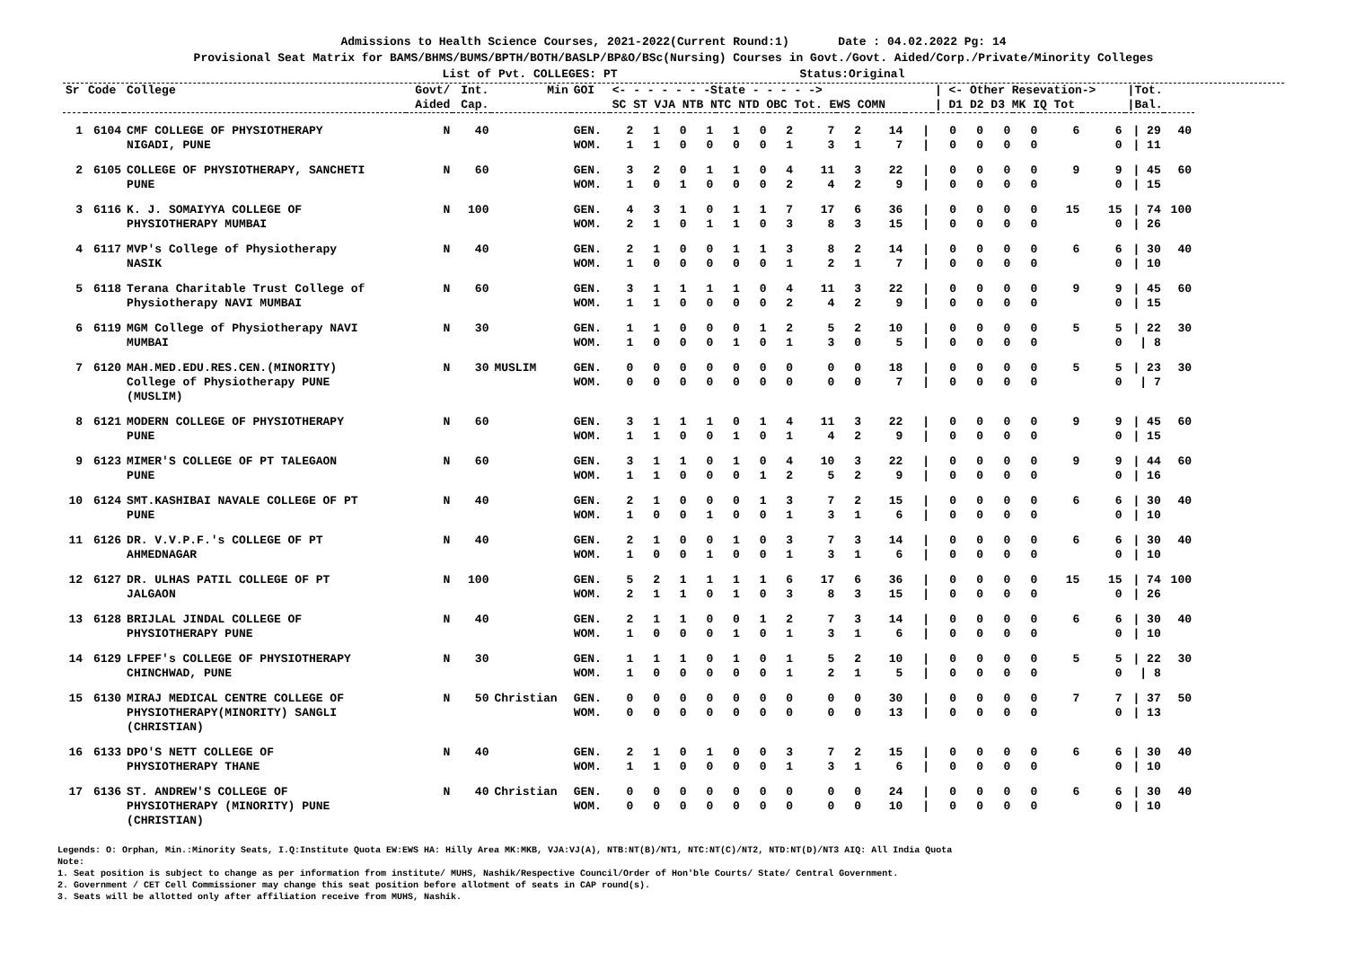Admissions to Health Science Courses, 2021-2022(Current Round:1) Date : 04.02.2022 Pg: 14
Provisional Seat Matrix for BAMS/BHMS/BUMS/BPTH/BOTH/BASLP/BP&O/BSc(Nursing) Courses in Govt./Govt. Aided/Corp./Private/Minority Colleges
List of Pvt. COLLEGES: PT Status:Original
| Sr | Code | College | Govt/ Aided | Int. Cap. | Min | GOI | <- - - - - - -State - - - - -> SC ST VJA NTB NTC NTD OBC Tot. EWS COMN | | | | | | | | | | | / <- Other Resevation-> / D1 D2 D3 MK IQ Tot | | | | | | /Tot. /Bal. | |
| --- | --- | --- | --- | --- | --- | --- | --- | --- | --- | --- | --- | --- | --- | --- | --- | --- | --- | --- | --- | --- | --- | --- | --- | --- | --- |
| 1 | 6104 | CMF COLLEGE OF PHYSIOTHERAPY NIGADI, PUNE | N | 40 | | GEN. WOM. | 2 1 | 1 1 | 0 0 | 1 0 | 1 0 | 0 0 | 2 1 | 7 3 | 2 1 | 14 7 | / / | 0 0 | 0 0 | 0 0 | 0 0 | 6 | 6 0 | / 29 / 11 | 40 |
| 2 | 6105 | COLLEGE OF PHYSIOTHERAPY, SANCHETI PUNE | N | 60 | | GEN. WOM. | 3 1 | 2 0 | 0 1 | 1 0 | 1 0 | 0 0 | 4 2 | 11 4 | 3 2 | 22 9 | / / | 0 0 | 0 0 | 0 0 | 0 0 | 9 | 9 0 | / 45 / 15 | 60 |
| 3 | 6116 | K. J. SOMAIYYA COLLEGE OF PHYSIOTHERAPY MUMBAI | N | 100 | | GEN. WOM. | 4 2 | 3 1 | 1 0 | 0 1 | 1 1 | 1 0 | 7 3 | 17 8 | 6 3 | 36 15 | / / | 0 0 | 0 0 | 0 0 | 0 0 | 15 | 15 0 | / 74 / 26 | 100 |
| 4 | 6117 | MVP's College of Physiotherapy NASIK | N | 40 | | GEN. WOM. | 2 1 | 1 0 | 0 0 | 0 0 | 1 0 | 1 0 | 3 1 | 8 2 | 2 1 | 14 7 | / / | 0 0 | 0 0 | 0 0 | 0 0 | 6 | 6 0 | / 30 / 10 | 40 |
| 5 | 6118 | Terana Charitable Trust College of Physiotherapy NAVI MUMBAI | N | 60 | | GEN. WOM. | 3 1 | 1 1 | 1 0 | 1 0 | 1 0 | 0 0 | 4 2 | 11 4 | 3 2 | 22 9 | / / | 0 0 | 0 0 | 0 0 | 0 0 | 9 | 9 0 | / 45 / 15 | 60 |
| 6 | 6119 | MGM College of Physiotherapy NAVI MUMBAI | N | 30 | | GEN. WOM. | 1 1 | 1 0 | 0 0 | 0 0 | 0 1 | 1 0 | 2 1 | 5 3 | 2 0 | 10 5 | / / | 0 0 | 0 0 | 0 0 | 0 0 | 5 | 5 0 | / 22 / 8 | 30 |
| 7 | 6120 | MAH.MED.EDU.RES.CEN.(MINORITY) College of Physiotherapy PUNE (MUSLIM) | N | 30 | MUSLIM | GEN. WOM. | 0 0 | 0 0 | 0 0 | 0 0 | 0 0 | 0 0 | 0 0 | 0 0 | 0 0 | 18 7 | / / | 0 0 | 0 0 | 0 0 | 0 0 | 5 | 5 0 | / 23 / 7 | 30 |
| 8 | 6121 | MODERN COLLEGE OF PHYSIOTHERAPY PUNE | N | 60 | | GEN. WOM. | 3 1 | 1 1 | 1 0 | 1 0 | 0 1 | 1 0 | 4 1 | 11 4 | 3 2 | 22 9 | / / | 0 0 | 0 0 | 0 0 | 0 0 | 9 | 9 0 | / 45 / 15 | 60 |
| 9 | 6123 | MIMER'S COLLEGE OF PT TALEGAON PUNE | N | 60 | | GEN. WOM. | 3 1 | 1 1 | 1 0 | 0 0 | 1 0 | 0 1 | 4 2 | 10 5 | 3 2 | 22 9 | / / | 0 0 | 0 0 | 0 0 | 0 0 | 9 | 9 0 | / 44 / 16 | 60 |
| 10 | 6124 | SMT.KASHIBAI NAVALE COLLEGE OF PT PUNE | N | 40 | | GEN. WOM. | 2 1 | 1 0 | 0 0 | 0 1 | 0 0 | 1 0 | 3 1 | 7 3 | 2 1 | 15 6 | / / | 0 0 | 0 0 | 0 0 | 0 0 | 6 | 6 0 | / 30 / 10 | 40 |
| 11 | 6126 | DR. V.V.P.F.'s COLLEGE OF PT AHMEDNAGAR | N | 40 | | GEN. WOM. | 2 1 | 1 0 | 0 0 | 0 1 | 1 0 | 0 0 | 3 1 | 7 3 | 3 1 | 14 6 | / / | 0 0 | 0 0 | 0 0 | 0 0 | 6 | 6 0 | / 30 / 10 | 40 |
| 12 | 6127 | DR. ULHAS PATIL COLLEGE OF PT JALGAON | N | 100 | | GEN. WOM. | 5 2 | 2 1 | 1 1 | 1 0 | 1 1 | 1 0 | 6 3 | 17 8 | 6 3 | 36 15 | / / | 0 0 | 0 0 | 0 0 | 0 0 | 15 | 15 0 | / 74 / 26 | 100 |
| 13 | 6128 | BRIJLAL JINDAL COLLEGE OF PHYSIOTHERAPY PUNE | N | 40 | | GEN. WOM. | 2 1 | 1 0 | 1 0 | 0 0 | 0 1 | 1 0 | 2 1 | 7 3 | 3 1 | 14 6 | / / | 0 0 | 0 0 | 0 0 | 0 0 | 6 | 6 0 | / 30 / 10 | 40 |
| 14 | 6129 | LFPEF's COLLEGE OF PHYSIOTHERAPY CHINCHWAD, PUNE | N | 30 | | GEN. WOM. | 1 1 | 1 0 | 1 0 | 0 0 | 1 0 | 0 0 | 1 1 | 5 2 | 2 1 | 10 5 | / / | 0 0 | 0 0 | 0 0 | 0 0 | 5 | 5 0 | / 22 / 8 | 30 |
| 15 | 6130 | MIRAJ MEDICAL CENTRE COLLEGE OF PHYSIOTHERAPY(MINORITY) SANGLI (CHRISTIAN) | N | 50 | Christian | GEN. WOM. | 0 0 | 0 0 | 0 0 | 0 0 | 0 0 | 0 0 | 0 0 | 0 0 | 0 0 | 30 13 | / / | 0 0 | 0 0 | 0 0 | 0 0 | 7 | 7 0 | / 37 / 13 | 50 |
| 16 | 6133 | DPO'S NETT COLLEGE OF PHYSIOTHERAPY THANE | N | 40 | | GEN. WOM. | 2 1 | 1 1 | 0 0 | 1 0 | 0 0 | 0 0 | 3 1 | 7 3 | 2 1 | 15 6 | / / | 0 0 | 0 0 | 0 0 | 0 0 | 6 | 6 0 | / 30 / 10 | 40 |
| 17 | 6136 | ST. ANDREW'S COLLEGE OF PHYSIOTHERAPY (MINORITY) PUNE (CHRISTIAN) | N | 40 | Christian | GEN. WOM. | 0 0 | 0 0 | 0 0 | 0 0 | 0 0 | 0 0 | 0 0 | 0 0 | 0 0 | 24 10 | / / | 0 0 | 0 0 | 0 0 | 0 0 | 6 | 6 0 | / 30 / 10 | 40 |
Legends: O: Orphan, Min.:Minority Seats, I.Q:Institute Quota EW:EWS HA: Hilly Area MK:MKB, VJA:VJ(A), NTB:NT(B)/NT1, NTC:NT(C)/NT2, NTD:NT(D)/NT3 AIQ: All India Quota
Note:
1. Seat position is subject to change as per information from institute/ MUHS, Nashik/Respective Council/Order of Hon'ble Courts/ State/ Central Government.
2. Government / CET Cell Commissioner may change this seat position before allotment of seats in CAP round(s).
3. Seats will be allotted only after affiliation receive from MUHS, Nashik.